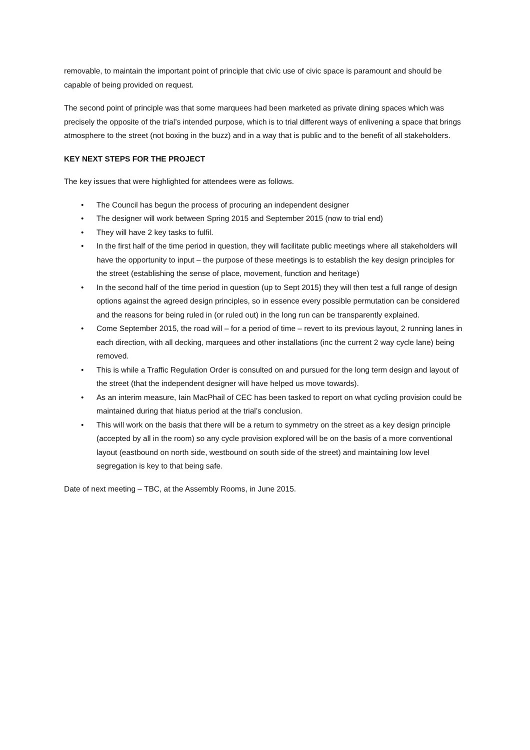removable, to maintain the important point of principle that civic use of civic space is paramount and should be capable of being provided on request.
The second point of principle was that some marquees had been marketed as private dining spaces which was precisely the opposite of the trial’s intended purpose, which is to trial different ways of enlivening a space that brings atmosphere to the street (not boxing in the buzz) and in a way that is public and to the benefit of all stakeholders.
KEY NEXT STEPS FOR THE PROJECT
The key issues that were highlighted for attendees were as follows.
• The Council has begun the process of procuring an independent designer
• The designer will work between Spring 2015 and September 2015 (now to trial end)
• They will have 2 key tasks to fulfil.
• In the first half of the time period in question, they will facilitate public meetings where all stakeholders will have the opportunity to input – the purpose of these meetings is to establish the key design principles for the street (establishing the sense of place, movement, function and heritage)
• In the second half of the time period in question (up to Sept 2015) they will then test a full range of design options against the agreed design principles, so in essence every possible permutation can be considered and the reasons for being ruled in (or ruled out) in the long run can be transparently explained.
• Come September 2015, the road will – for a period of time – revert to its previous layout, 2 running lanes in each direction, with all decking, marquees and other installations (inc the current 2 way cycle lane) being removed.
• This is while a Traffic Regulation Order is consulted on and pursued for the long term design and layout of the street (that the independent designer will have helped us move towards).
• As an interim measure, Iain MacPhail of CEC has been tasked to report on what cycling provision could be maintained during that hiatus period at the trial’s conclusion.
• This will work on the basis that there will be a return to symmetry on the street as a key design principle (accepted by all in the room) so any cycle provision explored will be on the basis of a more conventional layout (eastbound on north side, westbound on south side of the street) and maintaining low level segregation is key to that being safe.
Date of next meeting – TBC, at the Assembly Rooms, in June 2015.